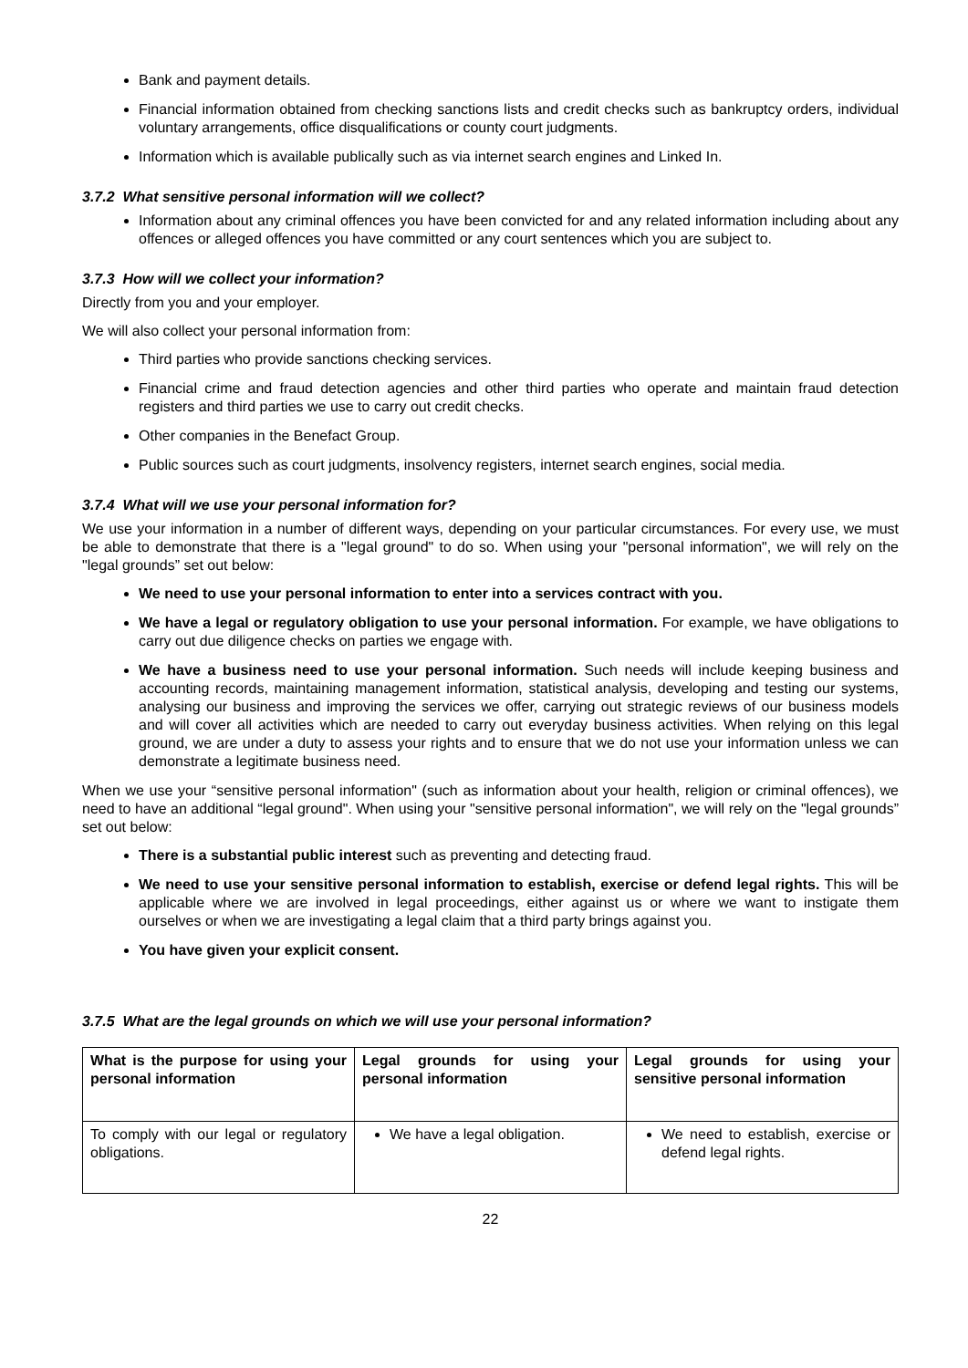Bank and payment details.
Financial information obtained from checking sanctions lists and credit checks such as bankruptcy orders, individual voluntary arrangements, office disqualifications or county court judgments.
Information which is available publically such as via internet search engines and Linked In.
3.7.2 What sensitive personal information will we collect?
Information about any criminal offences you have been convicted for and any related information including about any offences or alleged offences you have committed or any court sentences which you are subject to.
3.7.3 How will we collect your information?
Directly from you and your employer.
We will also collect your personal information from:
Third parties who provide sanctions checking services.
Financial crime and fraud detection agencies and other third parties who operate and maintain fraud detection registers and third parties we use to carry out credit checks.
Other companies in the Benefact Group.
Public sources such as court judgments, insolvency registers, internet search engines, social media.
3.7.4 What will we use your personal information for?
We use your information in a number of different ways, depending on your particular circumstances. For every use, we must be able to demonstrate that there is a "legal ground" to do so. When using your "personal information", we will rely on the "legal grounds” set out below:
We need to use your personal information to enter into a services contract with you.
We have a legal or regulatory obligation to use your personal information. For example, we have obligations to carry out due diligence checks on parties we engage with.
We have a business need to use your personal information. Such needs will include keeping business and accounting records, maintaining management information, statistical analysis, developing and testing our systems, analysing our business and improving the services we offer, carrying out strategic reviews of our business models and will cover all activities which are needed to carry out everyday business activities. When relying on this legal ground, we are under a duty to assess your rights and to ensure that we do not use your information unless we can demonstrate a legitimate business need.
When we use your “sensitive personal information" (such as information about your health, religion or criminal offences), we need to have an additional “legal ground". When using your "sensitive personal information", we will rely on the "legal grounds” set out below:
There is a substantial public interest such as preventing and detecting fraud.
We need to use your sensitive personal information to establish, exercise or defend legal rights. This will be applicable where we are involved in legal proceedings, either against us or where we want to instigate them ourselves or when we are investigating a legal claim that a third party brings against you.
You have given your explicit consent.
3.7.5 What are the legal grounds on which we will use your personal information?
| What is the purpose for using your personal information | Legal grounds for using your personal information | Legal grounds for using your sensitive personal information |
| --- | --- | --- |
| To comply with our legal or regulatory obligations. | We have a legal obligation. | We need to establish, exercise or defend legal rights. |
22